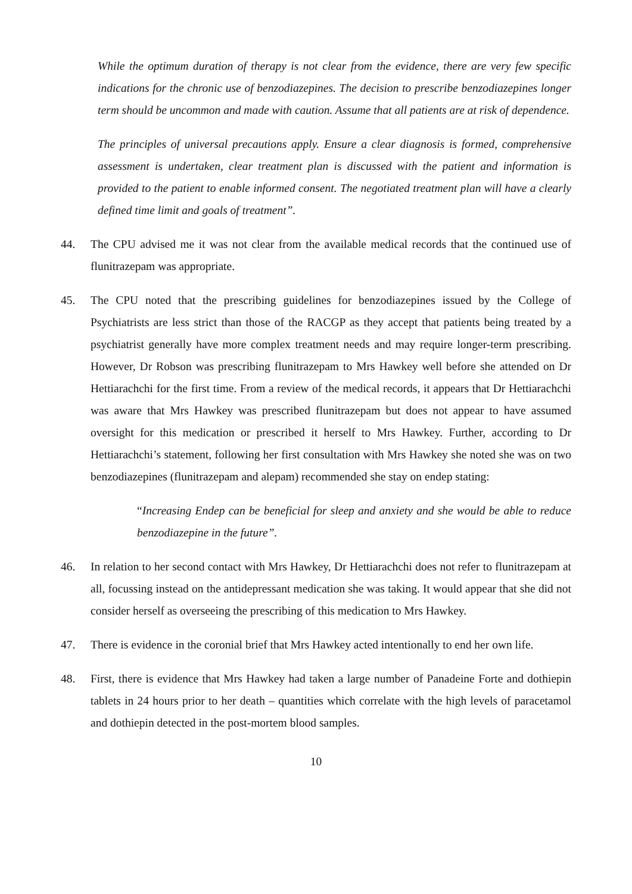While the optimum duration of therapy is not clear from the evidence, there are very few specific indications for the chronic use of benzodiazepines. The decision to prescribe benzodiazepines longer term should be uncommon and made with caution. Assume that all patients are at risk of dependence.
The principles of universal precautions apply. Ensure a clear diagnosis is formed, comprehensive assessment is undertaken, clear treatment plan is discussed with the patient and information is provided to the patient to enable informed consent. The negotiated treatment plan will have a clearly defined time limit and goals of treatment”.
44. The CPU advised me it was not clear from the available medical records that the continued use of flunitrazepam was appropriate.
45. The CPU noted that the prescribing guidelines for benzodiazepines issued by the College of Psychiatrists are less strict than those of the RACGP as they accept that patients being treated by a psychiatrist generally have more complex treatment needs and may require longer-term prescribing. However, Dr Robson was prescribing flunitrazepam to Mrs Hawkey well before she attended on Dr Hettiarachchi for the first time. From a review of the medical records, it appears that Dr Hettiarachchi was aware that Mrs Hawkey was prescribed flunitrazepam but does not appear to have assumed oversight for this medication or prescribed it herself to Mrs Hawkey. Further, according to Dr Hettiarachchi’s statement, following her first consultation with Mrs Hawkey she noted she was on two benzodiazepines (flunitrazepam and alepam) recommended she stay on endep stating:
“Increasing Endep can be beneficial for sleep and anxiety and she would be able to reduce benzodiazepine in the future”.
46. In relation to her second contact with Mrs Hawkey, Dr Hettiarachchi does not refer to flunitrazepam at all, focussing instead on the antidepressant medication she was taking. It would appear that she did not consider herself as overseeing the prescribing of this medication to Mrs Hawkey.
47. There is evidence in the coronial brief that Mrs Hawkey acted intentionally to end her own life.
48. First, there is evidence that Mrs Hawkey had taken a large number of Panadeine Forte and dothiepin tablets in 24 hours prior to her death – quantities which correlate with the high levels of paracetamol and dothiepin detected in the post-mortem blood samples.
10